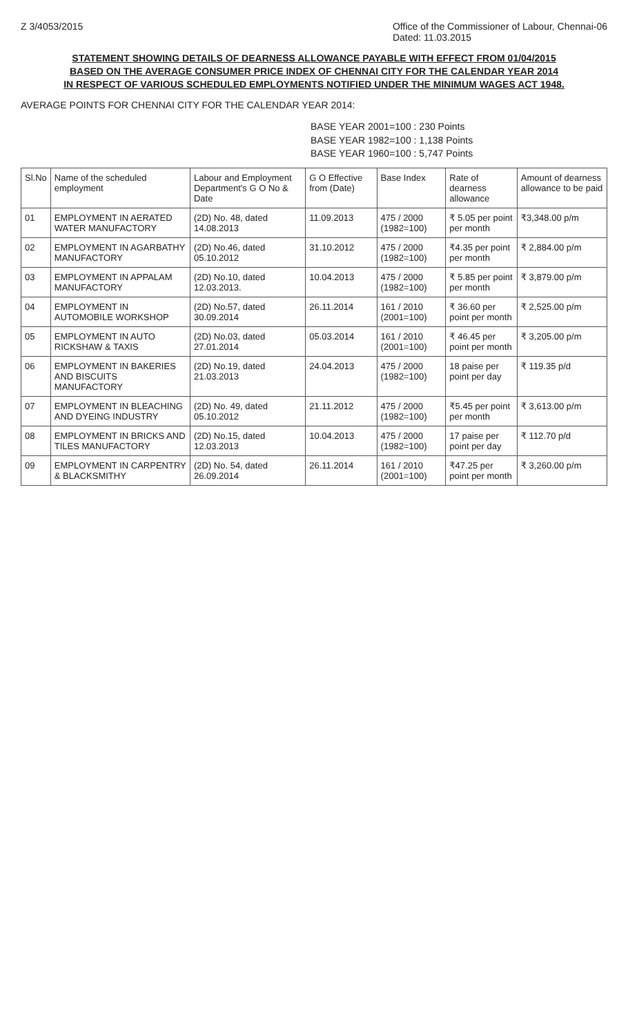Z 3/4053/2015 Office of the Commissioner of Labour, Chennai-06
Dated: 11.03.2015
STATEMENT SHOWING DETAILS OF DEARNESS ALLOWANCE PAYABLE WITH EFFECT FROM 01/04/2015
BASED ON THE AVERAGE CONSUMER PRICE INDEX OF CHENNAI CITY FOR THE CALENDAR YEAR 2014
IN RESPECT OF VARIOUS SCHEDULED EMPLOYMENTS NOTIFIED UNDER THE MINIMUM WAGES ACT 1948.
AVERAGE POINTS FOR CHENNAI CITY FOR THE CALENDAR YEAR 2014:
BASE YEAR 2001=100 : 230 Points
BASE YEAR 1982=100 : 1,138 Points
BASE YEAR 1960=100 : 5,747 Points
| Sl.No | Name of the scheduled employment | Labour and Employment Department's G O No & Date | G O Effective from (Date) | Base Index | Rate of dearness allowance | Amount of dearness allowance to be paid |
| --- | --- | --- | --- | --- | --- | --- |
| 01 | EMPLOYMENT IN AERATED WATER MANUFACTORY | (2D) No. 48, dated 14.08.2013 | 11.09.2013 | 475 / 2000 (1982=100) | ₹ 5.05 per point per month | ₹3,348.00 p/m |
| 02 | EMPLOYMENT IN AGARBATHY MANUFACTORY | (2D) No.46, dated 05.10.2012 | 31.10.2012 | 475 / 2000 (1982=100) | ₹4.35 per point per month | ₹ 2,884.00 p/m |
| 03 | EMPLOYMENT IN APPALAM MANUFACTORY | (2D) No.10, dated 12.03.2013. | 10.04.2013 | 475 / 2000 (1982=100) | ₹ 5.85 per point per month | ₹ 3,879.00 p/m |
| 04 | EMPLOYMENT IN AUTOMOBILE WORKSHOP | (2D) No.57, dated 30.09.2014 | 26.11.2014 | 161 / 2010 (2001=100) | ₹ 36.60 per point per month | ₹ 2,525.00 p/m |
| 05 | EMPLOYMENT IN AUTO RICKSHAW & TAXIS | (2D) No.03, dated 27.01.2014 | 05.03.2014 | 161 / 2010 (2001=100) | ₹ 46.45 per point per month | ₹ 3,205.00 p/m |
| 06 | EMPLOYMENT IN BAKERIES AND BISCUITS MANUFACTORY | (2D) No.19, dated 21.03.2013 | 24.04.2013 | 475 / 2000 (1982=100) | 18 paise per point per day | ₹ 119.35 p/d |
| 07 | EMPLOYMENT IN BLEACHING AND DYEING INDUSTRY | (2D) No. 49, dated 05.10.2012 | 21.11.2012 | 475 / 2000 (1982=100) | ₹5.45 per point per month | ₹ 3,613.00 p/m |
| 08 | EMPLOYMENT IN BRICKS AND TILES MANUFACTORY | (2D) No.15, dated 12.03.2013 | 10.04.2013 | 475 / 2000 (1982=100) | 17 paise per point per day | ₹ 112.70 p/d |
| 09 | EMPLOYMENT IN CARPENTRY & BLACKSMITHY | (2D) No. 54, dated 26.09.2014 | 26.11.2014 | 161 / 2010 (2001=100) | ₹47.25 per point per month | ₹ 3,260.00 p/m |